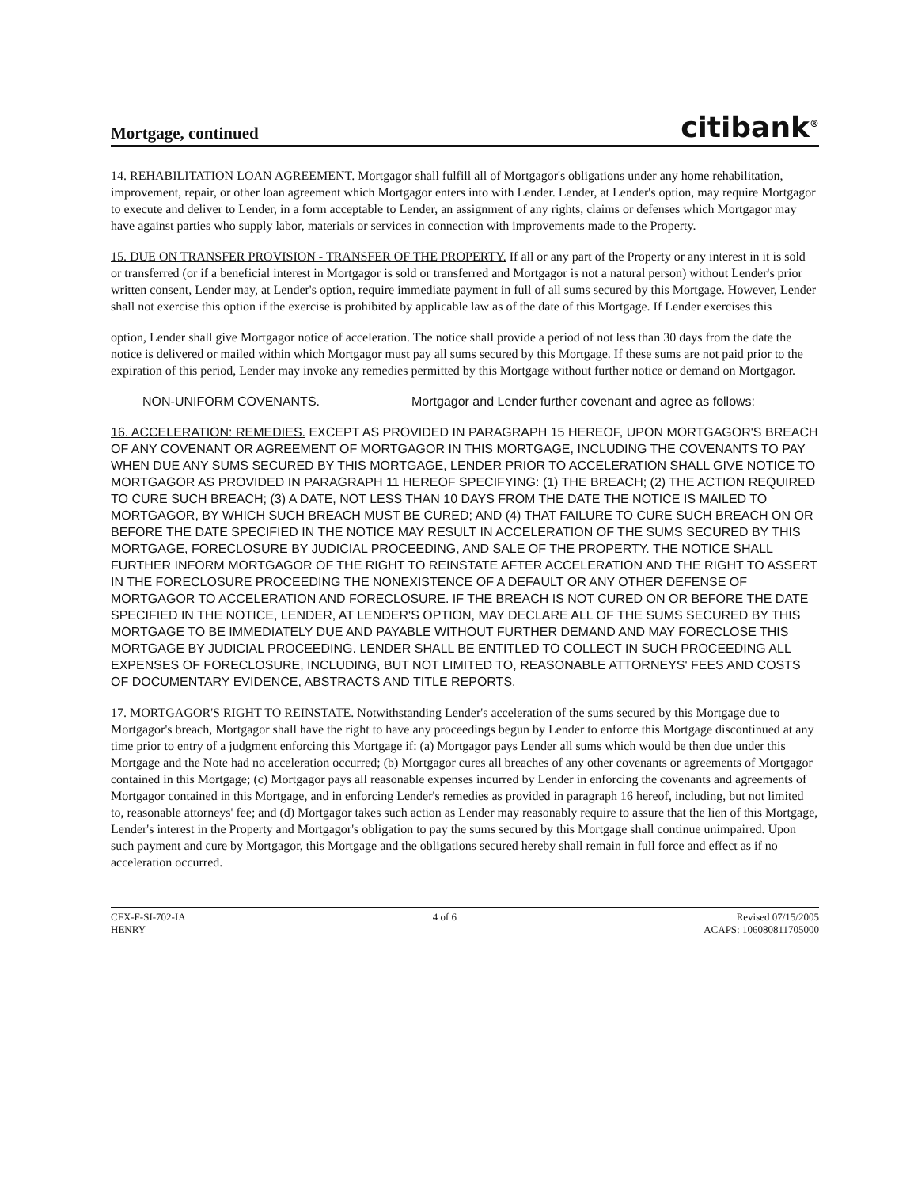Mortgage, continued
citibank<sup>®</sup>
14. REHABILITATION LOAN AGREEMENT. Mortgagor shall fulfill all of Mortgagor's obligations under any home rehabilitation, improvement, repair, or other loan agreement which Mortgagor enters into with Lender. Lender, at Lender's option, may require Mortgagor to execute and deliver to Lender, in a form acceptable to Lender, an assignment of any rights, claims or defenses which Mortgagor may have against parties who supply labor, materials or services in connection with improvements made to the Property.
15. DUE ON TRANSFER PROVISION - TRANSFER OF THE PROPERTY. If all or any part of the Property or any interest in it is sold or transferred (or if a beneficial interest in Mortgagor is sold or transferred and Mortgagor is not a natural person) without Lender's prior written consent, Lender may, at Lender's option, require immediate payment in full of all sums secured by this Mortgage. However, Lender shall not exercise this option if the exercise is prohibited by applicable law as of the date of this Mortgage. If Lender exercises this
option, Lender shall give Mortgagor notice of acceleration. The notice shall provide a period of not less than 30 days from the date the notice is delivered or mailed within which Mortgagor must pay all sums secured by this Mortgage. If these sums are not paid prior to the expiration of this period, Lender may invoke any remedies permitted by this Mortgage without further notice or demand on Mortgagor.
NON-UNIFORM COVENANTS. Mortgagor and Lender further covenant and agree as follows:
16. ACCELERATION: REMEDIES. EXCEPT AS PROVIDED IN PARAGRAPH 15 HEREOF, UPON MORTGAGOR'S BREACH OF ANY COVENANT OR AGREEMENT OF MORTGAGOR IN THIS MORTGAGE, INCLUDING THE COVENANTS TO PAY WHEN DUE ANY SUMS SECURED BY THIS MORTGAGE, LENDER PRIOR TO ACCELERATION SHALL GIVE NOTICE TO MORTGAGOR AS PROVIDED IN PARAGRAPH 11 HEREOF SPECIFYING: (1) THE BREACH; (2) THE ACTION REQUIRED TO CURE SUCH BREACH; (3) A DATE, NOT LESS THAN 10 DAYS FROM THE DATE THE NOTICE IS MAILED TO MORTGAGOR, BY WHICH SUCH BREACH MUST BE CURED; AND (4) THAT FAILURE TO CURE SUCH BREACH ON OR BEFORE THE DATE SPECIFIED IN THE NOTICE MAY RESULT IN ACCELERATION OF THE SUMS SECURED BY THIS MORTGAGE, FORECLOSURE BY JUDICIAL PROCEEDING, AND SALE OF THE PROPERTY. THE NOTICE SHALL FURTHER INFORM MORTGAGOR OF THE RIGHT TO REINSTATE AFTER ACCELERATION AND THE RIGHT TO ASSERT IN THE FORECLOSURE PROCEEDING THE NONEXISTENCE OF A DEFAULT OR ANY OTHER DEFENSE OF MORTGAGOR TO ACCELERATION AND FORECLOSURE. IF THE BREACH IS NOT CURED ON OR BEFORE THE DATE SPECIFIED IN THE NOTICE, LENDER, AT LENDER'S OPTION, MAY DECLARE ALL OF THE SUMS SECURED BY THIS MORTGAGE TO BE IMMEDIATELY DUE AND PAYABLE WITHOUT FURTHER DEMAND AND MAY FORECLOSE THIS MORTGAGE BY JUDICIAL PROCEEDING. LENDER SHALL BE ENTITLED TO COLLECT IN SUCH PROCEEDING ALL EXPENSES OF FORECLOSURE, INCLUDING, BUT NOT LIMITED TO, REASONABLE ATTORNEYS' FEES AND COSTS OF DOCUMENTARY EVIDENCE, ABSTRACTS AND TITLE REPORTS.
17. MORTGAGOR'S RIGHT TO REINSTATE. Notwithstanding Lender's acceleration of the sums secured by this Mortgage due to Mortgagor's breach, Mortgagor shall have the right to have any proceedings begun by Lender to enforce this Mortgage discontinued at any time prior to entry of a judgment enforcing this Mortgage if: (a) Mortgagor pays Lender all sums which would be then due under this Mortgage and the Note had no acceleration occurred; (b) Mortgagor cures all breaches of any other covenants or agreements of Mortgagor contained in this Mortgage; (c) Mortgagor pays all reasonable expenses incurred by Lender in enforcing the covenants and agreements of Mortgagor contained in this Mortgage, and in enforcing Lender's remedies as provided in paragraph 16 hereof, including, but not limited to, reasonable attorneys' fee; and (d) Mortgagor takes such action as Lender may reasonably require to assure that the lien of this Mortgage, Lender's interest in the Property and Mortgagor's obligation to pay the sums secured by this Mortgage shall continue unimpaired. Upon such payment and cure by Mortgagor, this Mortgage and the obligations secured hereby shall remain in full force and effect as if no acceleration occurred.
CFX-F-SI-702-IA
HENRY
4 of 6 Revised 07/15/2005
ACAPS: 106080811705000